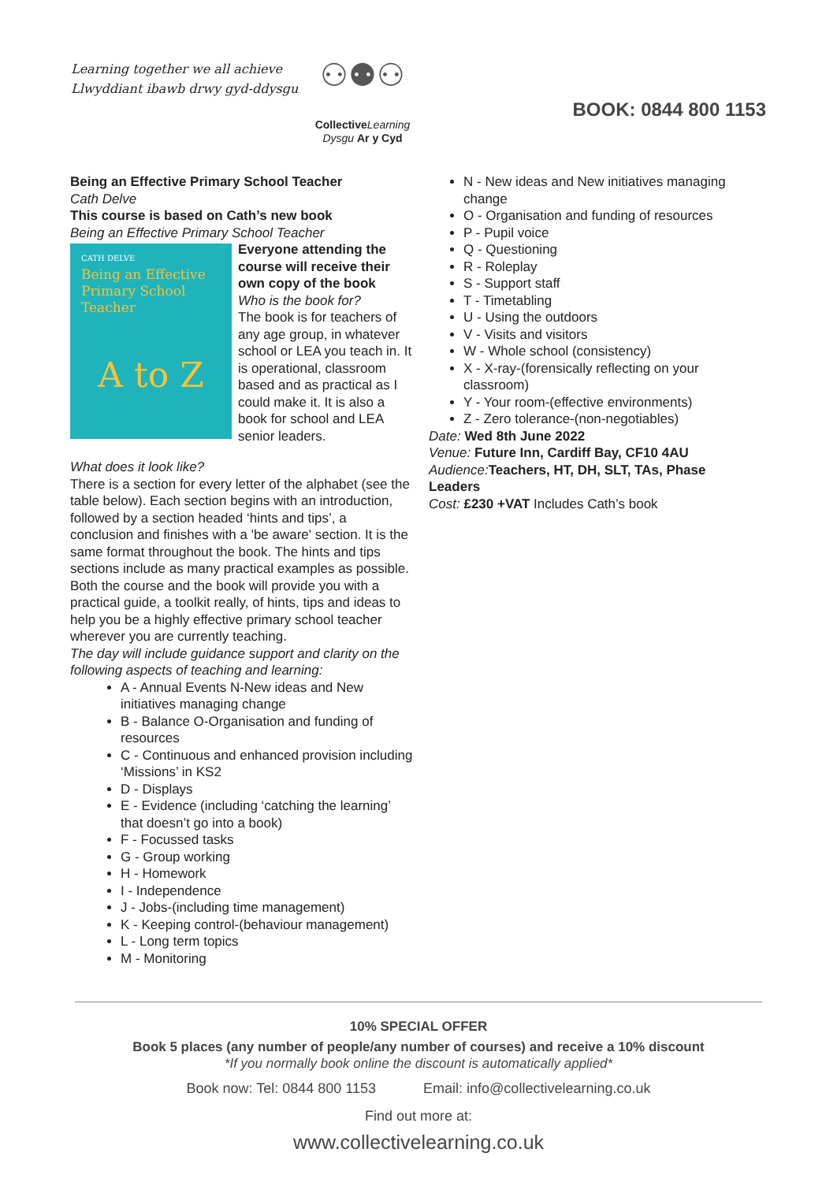Learning together we all achieve
Llwyddiant ibawb drwy gyd-ddysgu
⚇⚉⚇
Collective Learning
Dysgu Ar y Cyd
BOOK: 0844 800 1153
Being an Effective Primary School Teacher
Cath Delve
This course is based on Cath’s new book
Being an Effective Primary School Teacher
CATH DELVE
Being an Effective Primary School Teacher
A to Z
Everyone attending the course will receive their own copy of the book
Who is the book for?
The book is for teachers of any age group, in whatever school or LEA you teach in. It is operational, classroom based and as practical as I could make it. It is also a book for school and LEA senior leaders.
What does it look like?
There is a section for every letter of the alphabet (see the table below). Each section begins with an introduction, followed by a section headed ‘hints and tips’, a conclusion and finishes with a 'be aware' section. It is the same format throughout the book. The hints and tips sections include as many practical examples as possible.
Both the course and the book will provide you with a practical guide, a toolkit really, of hints, tips and ideas to help you be a highly effective primary school teacher wherever you are currently teaching.
The day will include guidance support and clarity on the following aspects of teaching and learning:
A - Annual Events N-New ideas and New initiatives managing change
B - Balance O-Organisation and funding of resources
C - Continuous and enhanced provision including ‘Missions’ in KS2
D - Displays
E - Evidence (including ‘catching the learning’ that doesn’t go into a book)
F - Focussed tasks
G - Group working
H - Homework
I - Independence
J - Jobs-(including time management)
K - Keeping control-(behaviour management)
L - Long term topics
M - Monitoring
N - New ideas and New initiatives managing change
O - Organisation and funding of resources
P - Pupil voice
Q - Questioning
R - Roleplay
S - Support staff
T - Timetabling
U - Using the outdoors
V - Visits and visitors
W - Whole school (consistency)
X - X-ray-(forensically reflecting on your classroom)
Y - Your room-(effective environments)
Z - Zero tolerance-(non-negotiables)
Date: Wed 8th June 2022
Venue: Future Inn, Cardiff Bay, CF10 4AU
Audience: Teachers, HT, DH, SLT, TAs, Phase Leaders
Cost: £230 +VAT Includes Cath’s book
10% SPECIAL OFFER
Book 5 places (any number of people/any number of courses) and receive a 10% discount
*If you normally book online the discount is automatically applied*
Book now: Tel: 0844 800 1153 Email: info@collectivelearning.co.uk
Find out more at:
www.collectivelearning.co.uk